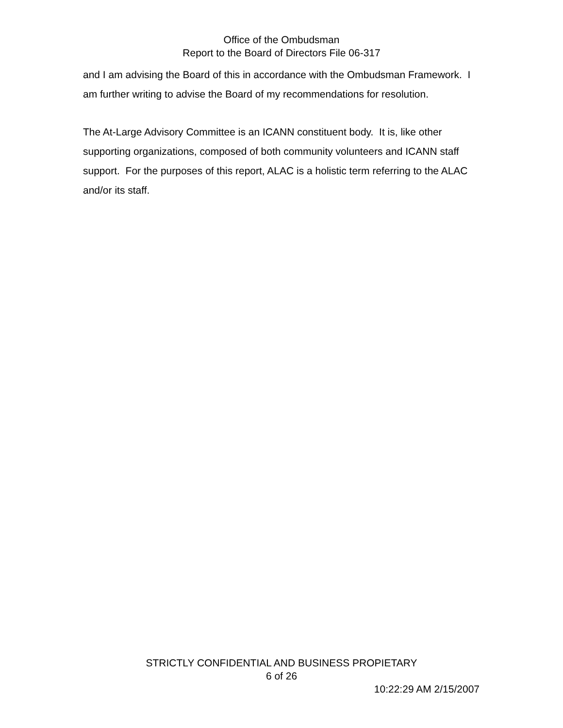Office of the Ombudsman
Report to the Board of Directors File 06-317
and I am advising the Board of this in accordance with the Ombudsman Framework. I am further writing to advise the Board of my recommendations for resolution.
The At-Large Advisory Committee is an ICANN constituent body. It is, like other supporting organizations, composed of both community volunteers and ICANN staff support. For the purposes of this report, ALAC is a holistic term referring to the ALAC and/or its staff.
STRICTLY CONFIDENTIAL AND BUSINESS PROPIETARY
6 of 26
10:22:29 AM 2/15/2007